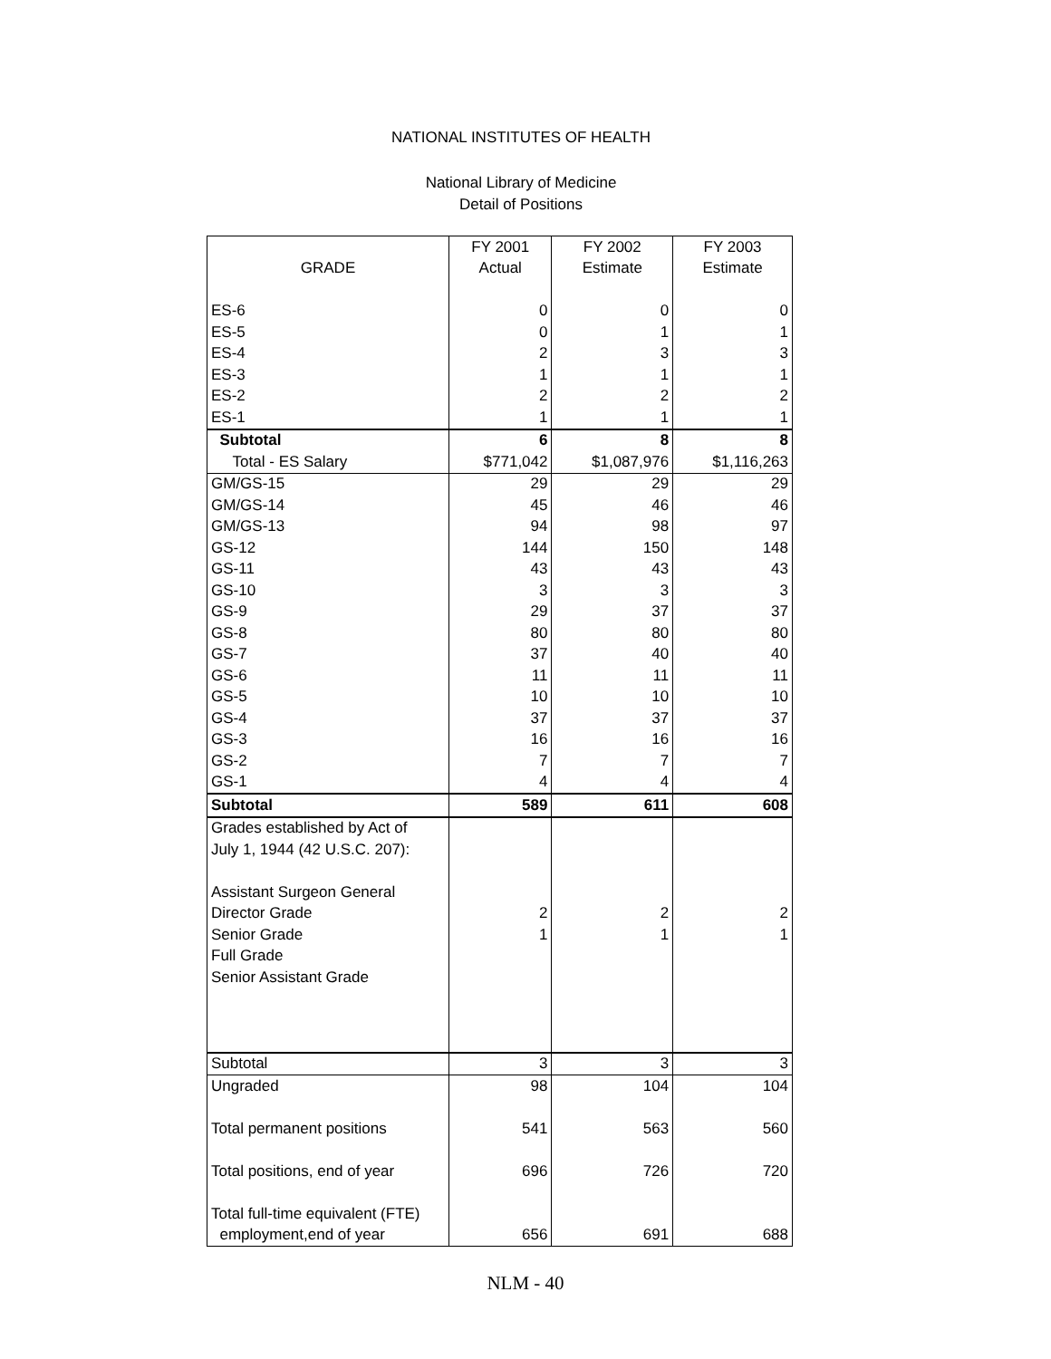NATIONAL INSTITUTES OF HEALTH
National Library of Medicine
Detail of Positions
| | FY 2001 | FY 2002 | FY 2003 |
| --- | --- | --- | --- |
| GRADE | Actual | Estimate | Estimate |
| ES-6 | 0 | 0 | 0 |
| ES-5 | 0 | 1 | 1 |
| ES-4 | 2 | 3 | 3 |
| ES-3 | 1 | 1 | 1 |
| ES-2 | 2 | 2 | 2 |
| ES-1 | 1 | 1 | 1 |
| Subtotal | 6 | 8 | 8 |
| Total - ES Salary | $771,042 | $1,087,976 | $1,116,263 |
| GM/GS-15 | 29 | 29 | 29 |
| GM/GS-14 | 45 | 46 | 46 |
| GM/GS-13 | 94 | 98 | 97 |
| GS-12 | 144 | 150 | 148 |
| GS-11 | 43 | 43 | 43 |
| GS-10 | 3 | 3 | 3 |
| GS-9 | 29 | 37 | 37 |
| GS-8 | 80 | 80 | 80 |
| GS-7 | 37 | 40 | 40 |
| GS-6 | 11 | 11 | 11 |
| GS-5 | 10 | 10 | 10 |
| GS-4 | 37 | 37 | 37 |
| GS-3 | 16 | 16 | 16 |
| GS-2 | 7 | 7 | 7 |
| GS-1 | 4 | 4 | 4 |
| Subtotal | 589 | 611 | 608 |
| Grades established by Act of | | | |
| July 1, 1944 (42 U.S.C. 207): | | | |
| Assistant Surgeon General | | | |
| Director Grade | 2 | 2 | 2 |
| Senior Grade | 1 | 1 | 1 |
| Full Grade | | | |
| Senior Assistant Grade | | | |
| Subtotal | 3 | 3 | 3 |
| Ungraded | 98 | 104 | 104 |
| Total permanent positions | 541 | 563 | 560 |
| Total positions, end of year | 696 | 726 | 720 |
| Total full-time equivalent (FTE) | | | |
| employment,end of year | 656 | 691 | 688 |
NLM - 40